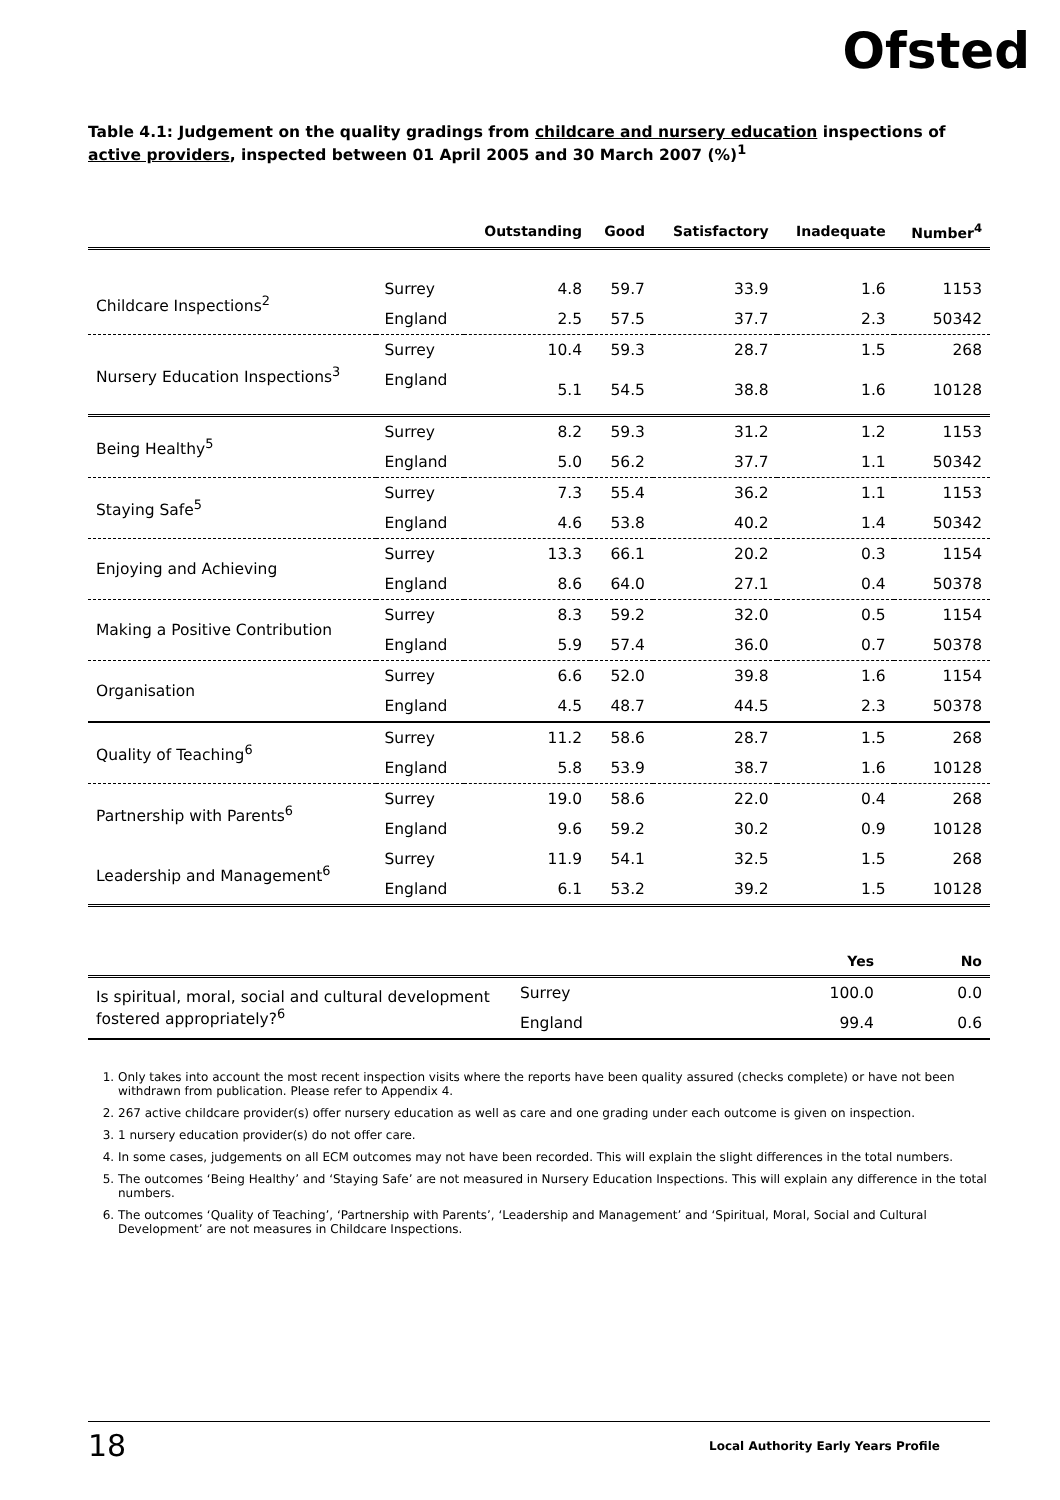Ofsted
Table 4.1: Judgement on the quality gradings from childcare and nursery education inspections of active providers, inspected between 01 April 2005 and 30 March 2007 (%)<sup>1</sup>
| | | Outstanding | Good | Satisfactory | Inadequate | Number<sup>4</sup> |
| --- | --- | --- | --- | --- | --- | --- |
| Childcare Inspections<sup>2</sup> | Surrey | 4.8 | 59.7 | 33.9 | 1.6 | 1153 |
| | England | 2.5 | 57.5 | 37.7 | 2.3 | 50342 |
| Nursery Education Inspections<sup>3</sup> | Surrey | 10.4 | 59.3 | 28.7 | 1.5 | 268 |
| | England | 5.1 | 54.5 | 38.8 | 1.6 | 10128 |
| Being Healthy<sup>5</sup> | Surrey | 8.2 | 59.3 | 31.2 | 1.2 | 1153 |
| | England | 5.0 | 56.2 | 37.7 | 1.1 | 50342 |
| Staying Safe<sup>5</sup> | Surrey | 7.3 | 55.4 | 36.2 | 1.1 | 1153 |
| | England | 4.6 | 53.8 | 40.2 | 1.4 | 50342 |
| Enjoying and Achieving | Surrey | 13.3 | 66.1 | 20.2 | 0.3 | 1154 |
| | England | 8.6 | 64.0 | 27.1 | 0.4 | 50378 |
| Making a Positive Contribution | Surrey | 8.3 | 59.2 | 32.0 | 0.5 | 1154 |
| | England | 5.9 | 57.4 | 36.0 | 0.7 | 50378 |
| Organisation | Surrey | 6.6 | 52.0 | 39.8 | 1.6 | 1154 |
| | England | 4.5 | 48.7 | 44.5 | 2.3 | 50378 |
| Quality of Teaching<sup>6</sup> | Surrey | 11.2 | 58.6 | 28.7 | 1.5 | 268 |
| | England | 5.8 | 53.9 | 38.7 | 1.6 | 10128 |
| Partnership with Parents<sup>6</sup> | Surrey | 19.0 | 58.6 | 22.0 | 0.4 | 268 |
| | England | 9.6 | 59.2 | 30.2 | 0.9 | 10128 |
| Leadership and Management<sup>6</sup> | Surrey | 11.9 | 54.1 | 32.5 | 1.5 | 268 |
| | England | 6.1 | 53.2 | 39.2 | 1.5 | 10128 |
| | | Yes | No |
| --- | --- | --- | --- |
| Is spiritual, moral, social and cultural development fostered appropriately?<sup>6</sup> | Surrey | 100.0 | 0.0 |
| | England | 99.4 | 0.6 |
1. Only takes into account the most recent inspection visits where the reports have been quality assured (checks complete) or have not been withdrawn from publication. Please refer to Appendix 4.
2. 267 active childcare provider(s) offer nursery education as well as care and one grading under each outcome is given on inspection.
3. 1 nursery education provider(s) do not offer care.
4. In some cases, judgements on all ECM outcomes may not have been recorded. This will explain the slight differences in the total numbers.
5. The outcomes ‘Being Healthy’ and ‘Staying Safe’ are not measured in Nursery Education Inspections. This will explain any difference in the total numbers.
6. The outcomes ‘Quality of Teaching’, ‘Partnership with Parents’, ‘Leadership and Management’ and ‘Spiritual, Moral, Social and Cultural Development’ are not measures in Childcare Inspections.
18 Local Authority Early Years Profile